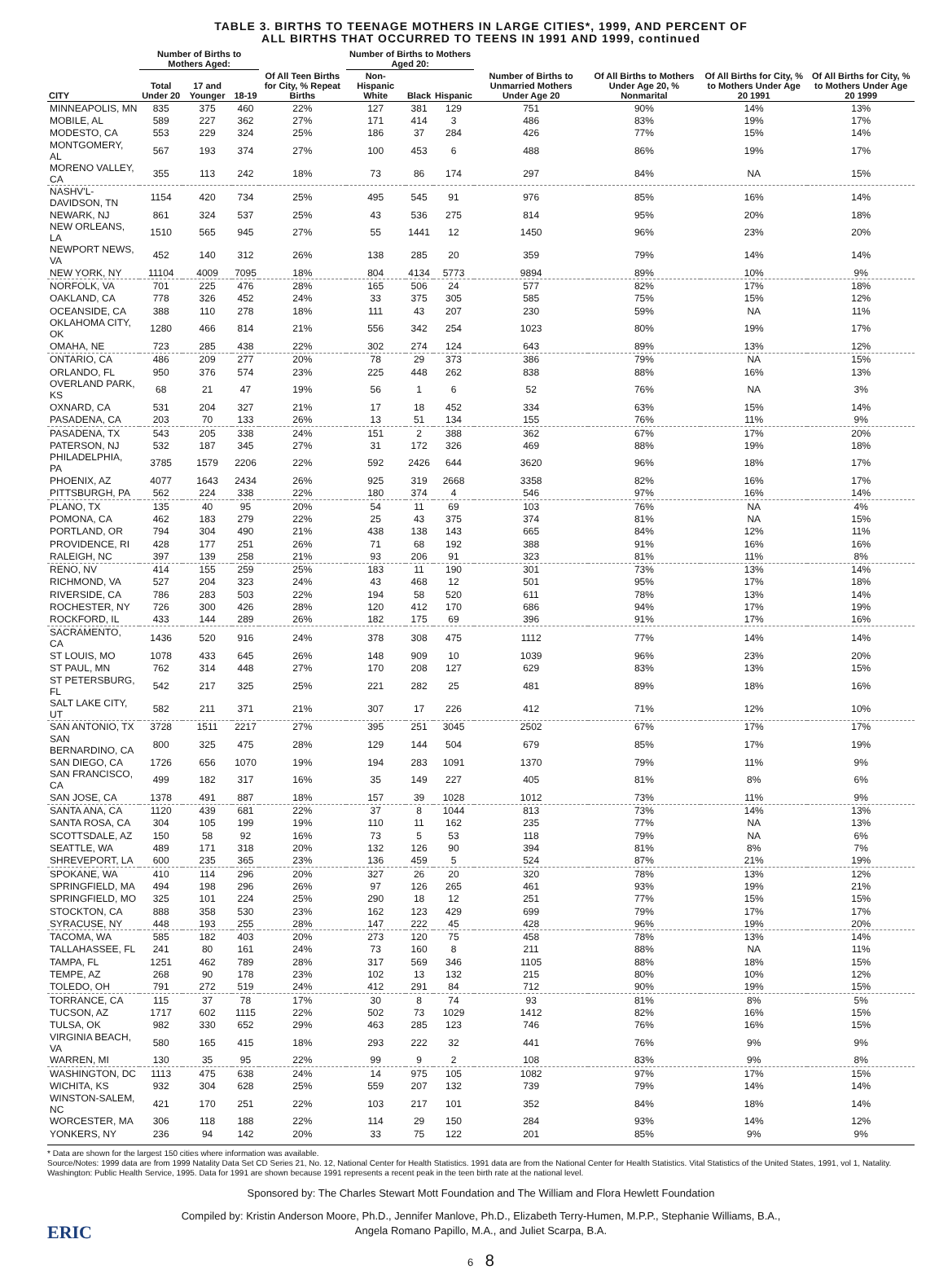TABLE 3. BIRTHS TO TEENAGE MOTHERS IN LARGE CITIES*, 1999, AND PERCENT OF
ALL BIRTHS THAT OCCURRED TO TEENS IN 1991 AND 1999, continued
| CITY | Number of Births to Mothers Aged: | | | Of All Teen Births for City, % Repeat Births | Number of Births to Mothers Aged 20: | | | Number of Births to Unmarried Mothers Under Age 20 | Of All Births to Mothers Under Age 20, % Nonmarital | Of All Births for City, % to Mothers Under Age 20 1991 | Of All Births for City, % to Mothers Under Age 20 1999 |
| --- | --- | --- | --- | --- | --- | --- | --- | --- | --- | --- | --- |
| | Total Under 20 | 17 and Younger | 18-19 | | Non-Hispanic White | Black | Hispanic | | | | |
| MINNEAPOLIS, MN | 835 | 375 | 460 | 22% | 127 | 381 | 129 | 751 | 90% | 14% | 13% |
| MOBILE, AL | 589 | 227 | 362 | 27% | 171 | 414 | 3 | 486 | 83% | 19% | 17% |
| MODESTO, CA | 553 | 229 | 324 | 25% | 186 | 37 | 284 | 426 | 77% | 15% | 14% |
| MONTGOMERY, AL | 567 | 193 | 374 | 27% | 100 | 453 | 6 | 488 | 86% | 19% | 17% |
| MORENO VALLEY, CA | 355 | 113 | 242 | 18% | 73 | 86 | 174 | 297 | 84% | NA | 15% |
| NASHV'L-DAVIDSON, TN | 1154 | 420 | 734 | 25% | 495 | 545 | 91 | 976 | 85% | 16% | 14% |
| NEWARK, NJ | 861 | 324 | 537 | 25% | 43 | 536 | 275 | 814 | 95% | 20% | 18% |
| NEW ORLEANS, LA | 1510 | 565 | 945 | 27% | 55 | 1441 | 12 | 1450 | 96% | 23% | 20% |
| NEWPORT NEWS, VA | 452 | 140 | 312 | 26% | 138 | 285 | 20 | 359 | 79% | 14% | 14% |
| NEW YORK, NY | 11104 | 4009 | 7095 | 18% | 804 | 4134 | 5773 | 9894 | 89% | 10% | 9% |
| NORFOLK, VA | 701 | 225 | 476 | 28% | 165 | 506 | 24 | 577 | 82% | 17% | 18% |
| OAKLAND, CA | 778 | 326 | 452 | 24% | 33 | 375 | 305 | 585 | 75% | 15% | 12% |
| OCEANSIDE, CA | 388 | 110 | 278 | 18% | 111 | 43 | 207 | 230 | 59% | NA | 11% |
| OKLAHOMA CITY, OK | 1280 | 466 | 814 | 21% | 556 | 342 | 254 | 1023 | 80% | 19% | 17% |
| OMAHA, NE | 723 | 285 | 438 | 22% | 302 | 274 | 124 | 643 | 89% | 13% | 12% |
| ONTARIO, CA | 486 | 209 | 277 | 20% | 78 | 29 | 373 | 386 | 79% | NA | 15% |
| ORLANDO, FL | 950 | 376 | 574 | 23% | 225 | 448 | 262 | 838 | 88% | 16% | 13% |
| OVERLAND PARK, KS | 68 | 21 | 47 | 19% | 56 | 1 | 6 | 52 | 76% | NA | 3% |
| OXNARD, CA | 531 | 204 | 327 | 21% | 17 | 18 | 452 | 334 | 63% | 15% | 14% |
| PASADENA, CA | 203 | 70 | 133 | 26% | 13 | 51 | 134 | 155 | 76% | 11% | 9% |
| PASADENA, TX | 543 | 205 | 338 | 24% | 151 | 2 | 388 | 362 | 67% | 17% | 20% |
| PATERSON, NJ | 532 | 187 | 345 | 27% | 31 | 172 | 326 | 469 | 88% | 19% | 18% |
| PHILADELPHIA, PA | 3785 | 1579 | 2206 | 22% | 592 | 2426 | 644 | 3620 | 96% | 18% | 17% |
| PHOENIX, AZ | 4077 | 1643 | 2434 | 26% | 925 | 319 | 2668 | 3358 | 82% | 16% | 17% |
| PITTSBURGH, PA | 562 | 224 | 338 | 22% | 180 | 374 | 4 | 546 | 97% | 16% | 14% |
| PLANO, TX | 135 | 40 | 95 | 20% | 54 | 11 | 69 | 103 | 76% | NA | 4% |
| POMONA, CA | 462 | 183 | 279 | 22% | 25 | 43 | 375 | 374 | 81% | NA | 15% |
| PORTLAND, OR | 794 | 304 | 490 | 21% | 438 | 138 | 143 | 665 | 84% | 12% | 11% |
| PROVIDENCE, RI | 428 | 177 | 251 | 26% | 71 | 68 | 192 | 388 | 91% | 16% | 16% |
| RALEIGH, NC | 397 | 139 | 258 | 21% | 93 | 206 | 91 | 323 | 81% | 11% | 8% |
| RENO, NV | 414 | 155 | 259 | 25% | 183 | 11 | 190 | 301 | 73% | 13% | 14% |
| RICHMOND, VA | 527 | 204 | 323 | 24% | 43 | 468 | 12 | 501 | 95% | 17% | 18% |
| RIVERSIDE, CA | 786 | 283 | 503 | 22% | 194 | 58 | 520 | 611 | 78% | 13% | 14% |
| ROCHESTER, NY | 726 | 300 | 426 | 28% | 120 | 412 | 170 | 686 | 94% | 17% | 19% |
| ROCKFORD, IL | 433 | 144 | 289 | 26% | 182 | 175 | 69 | 396 | 91% | 17% | 16% |
| SACRAMENTO, CA | 1436 | 520 | 916 | 24% | 378 | 308 | 475 | 1112 | 77% | 14% | 14% |
| ST LOUIS, MO | 1078 | 433 | 645 | 26% | 148 | 909 | 10 | 1039 | 96% | 23% | 20% |
| ST PAUL, MN | 762 | 314 | 448 | 27% | 170 | 208 | 127 | 629 | 83% | 13% | 15% |
| ST PETERSBURG, FL | 542 | 217 | 325 | 25% | 221 | 282 | 25 | 481 | 89% | 18% | 16% |
| SALT LAKE CITY, UT | 582 | 211 | 371 | 21% | 307 | 17 | 226 | 412 | 71% | 12% | 10% |
| SAN ANTONIO, TX | 3728 | 1511 | 2217 | 27% | 395 | 251 | 3045 | 2502 | 67% | 17% | 17% |
| SAN BERNARDINO, CA | 800 | 325 | 475 | 28% | 129 | 144 | 504 | 679 | 85% | 17% | 19% |
| SAN DIEGO, CA | 1726 | 656 | 1070 | 19% | 194 | 283 | 1091 | 1370 | 79% | 11% | 9% |
| SAN FRANCISCO, CA | 499 | 182 | 317 | 16% | 35 | 149 | 227 | 405 | 81% | 8% | 6% |
| SAN JOSE, CA | 1378 | 491 | 887 | 18% | 157 | 39 | 1028 | 1012 | 73% | 11% | 9% |
| SANTA ANA, CA | 1120 | 439 | 681 | 22% | 37 | 8 | 1044 | 813 | 73% | 14% | 13% |
| SANTA ROSA, CA | 304 | 105 | 199 | 19% | 110 | 11 | 162 | 235 | 77% | NA | 13% |
| SCOTTSDALE, AZ | 150 | 58 | 92 | 16% | 73 | 5 | 53 | 118 | 79% | NA | 6% |
| SEATTLE, WA | 489 | 171 | 318 | 20% | 132 | 126 | 90 | 394 | 81% | 8% | 7% |
| SHREVEPORT, LA | 600 | 235 | 365 | 23% | 136 | 459 | 5 | 524 | 87% | 21% | 19% |
| SPOKANE, WA | 410 | 114 | 296 | 20% | 327 | 26 | 20 | 320 | 78% | 13% | 12% |
| SPRINGFIELD, MA | 494 | 198 | 296 | 26% | 97 | 126 | 265 | 461 | 93% | 19% | 21% |
| SPRINGFIELD, MO | 325 | 101 | 224 | 25% | 290 | 18 | 12 | 251 | 77% | 15% | 15% |
| STOCKTON, CA | 888 | 358 | 530 | 23% | 162 | 123 | 429 | 699 | 79% | 17% | 17% |
| SYRACUSE, NY | 448 | 193 | 255 | 28% | 147 | 222 | 45 | 428 | 96% | 19% | 20% |
| TACOMA, WA | 585 | 182 | 403 | 20% | 273 | 120 | 75 | 458 | 78% | 13% | 14% |
| TALLAHASSEE, FL | 241 | 80 | 161 | 24% | 73 | 160 | 8 | 211 | 88% | NA | 11% |
| TAMPA, FL | 1251 | 462 | 789 | 28% | 317 | 569 | 346 | 1105 | 88% | 18% | 15% |
| TEMPE, AZ | 268 | 90 | 178 | 23% | 102 | 13 | 132 | 215 | 80% | 10% | 12% |
| TOLEDO, OH | 791 | 272 | 519 | 24% | 412 | 291 | 84 | 712 | 90% | 19% | 15% |
| TORRANCE, CA | 115 | 37 | 78 | 17% | 30 | 8 | 74 | 93 | 81% | 8% | 5% |
| TUCSON, AZ | 1717 | 602 | 1115 | 22% | 502 | 73 | 1029 | 1412 | 82% | 16% | 15% |
| TULSA, OK | 982 | 330 | 652 | 29% | 463 | 285 | 123 | 746 | 76% | 16% | 15% |
| VIRGINIA BEACH, VA | 580 | 165 | 415 | 18% | 293 | 222 | 32 | 441 | 76% | 9% | 9% |
| WARREN, MI | 130 | 35 | 95 | 22% | 99 | 9 | 2 | 108 | 83% | 9% | 8% |
| WASHINGTON, DC | 1113 | 475 | 638 | 24% | 14 | 975 | 105 | 1082 | 97% | 17% | 15% |
| WICHITA, KS | 932 | 304 | 628 | 25% | 559 | 207 | 132 | 739 | 79% | 14% | 14% |
| WINSTON-SALEM, NC | 421 | 170 | 251 | 22% | 103 | 217 | 101 | 352 | 84% | 18% | 14% |
| WORCESTER, MA | 306 | 118 | 188 | 22% | 114 | 29 | 150 | 284 | 93% | 14% | 12% |
| YONKERS, NY | 236 | 94 | 142 | 20% | 33 | 75 | 122 | 201 | 85% | 9% | 9% |
* Data are shown for the largest 150 cities where information was available.
Source/Notes: 1999 data are from 1999 Natality Data Set CD Series 21, No. 12, National Center for Health Statistics. 1991 data are from the National Center for Health Statistics. Vital Statistics of the United States, 1991, vol 1, Natality. Washington: Public Health Service, 1995. Data for 1991 are shown because 1991 represents a recent peak in the teen birth rate at the national level.
Sponsored by: The Charles Stewart Mott Foundation and The William and Flora Hewlett Foundation
Compiled by: Kristin Anderson Moore, Ph.D., Jennifer Manlove, Ph.D., Elizabeth Terry-Humen, M.P.P., Stephanie Williams, B.A.,
Angela Romano Papillo, M.A., and Juliet Scarpa, B.A.
ERIC
6 8